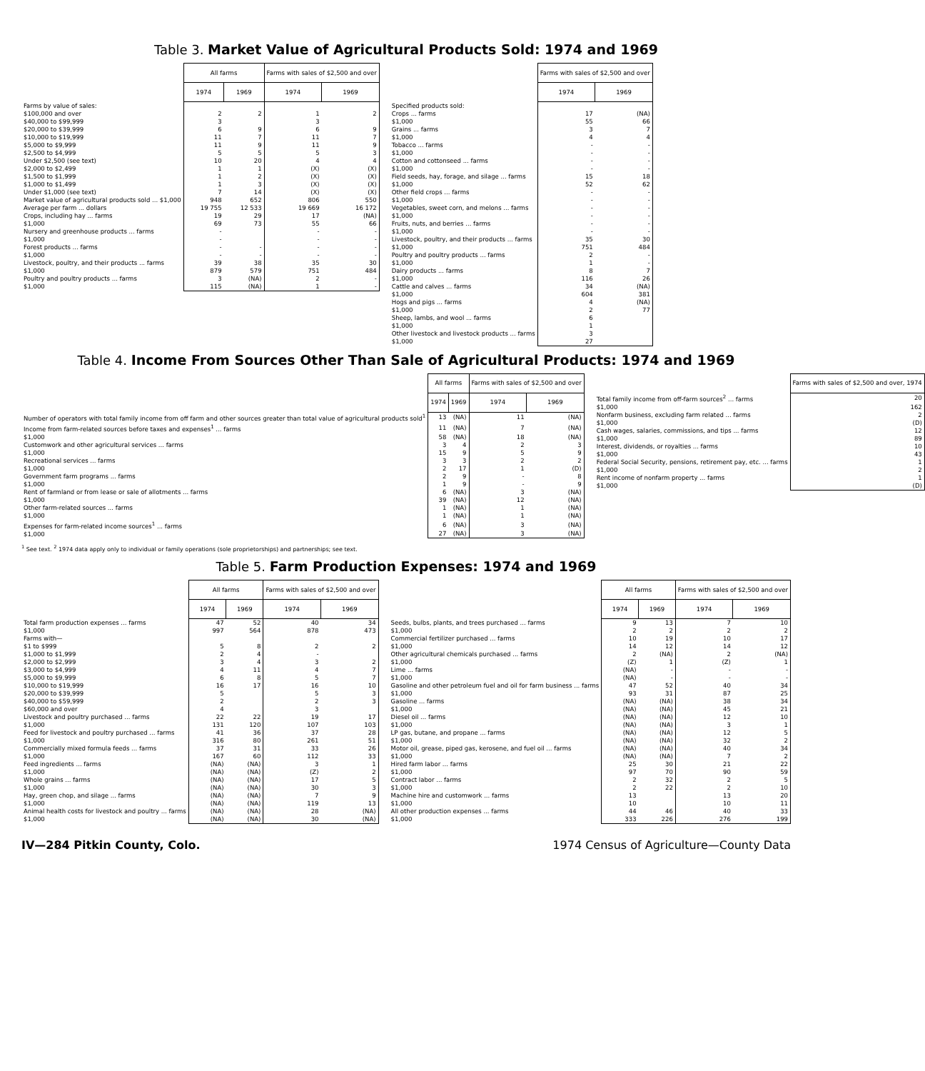Table 3. Market Value of Agricultural Products Sold: 1974 and 1969
| | All farms | | Farms with sales of $2,500 and over | |
| --- | --- | --- | --- | --- |
| | 1974 | 1969 | 1974 | 1969 |
| Farms by value of sales: | | | | |
| $100,000 and over | 2 | 2 | 1 | 2 |
| $40,000 to $99,999 | 3 | | 3 | |
| $20,000 to $39,999 | 6 | 9 | 6 | 9 |
| $10,000 to $19,999 | 11 | 7 | 11 | 7 |
| $5,000 to $9,999 | 11 | 9 | 11 | 9 |
| $2,500 to $4,999 | 5 | 5 | 5 | 3 |
| Under $2,500 (see text) | 10 | 20 | 4 | 4 |
| $2,000 to $2,499 | 1 | 1 | (X) | (X) |
| $1,500 to $1,999 | 1 | 2 | (X) | (X) |
| $1,000 to $1,499 | 1 | 3 | (X) | (X) |
| Under $1,000 (see text) | 7 | 14 | (X) | (X) |
| Market value of agricultural products sold ... $1,000 | 948 | 652 | 806 | 550 |
| Average per farm ... dollars | 19 755 | 12 533 | 19 669 | 16 172 |
| Crops, including hay ... farms | 19 | 29 | 17 | (NA) |
| $1,000 | 69 | 73 | 55 | 66 |
| Nursery and greenhouse products ... farms | - | | - | - |
| $1,000 | - | | - | - |
| Forest products ... farms | - | - | - | - |
| $1,000 | - | - | - | - |
| Livestock, poultry, and their products ... farms | 39 | 38 | 35 | 30 |
| $1,000 | 879 | 579 | 751 | 484 |
| Poultry and poultry products ... farms | 3 | (NA) | 2 | - |
| $1,000 | 115 | (NA) | 1 | - |
| | Farms with sales of $2,500 and over | |
| --- | --- | --- |
| | 1974 | 1969 |
| Specified products sold: | | |
| Crops ... farms | 17 | (NA) |
| $1,000 | 55 | 66 |
| Grains ... farms | 3 | 7 |
| $1,000 | 4 | 4 |
| Tobacco ... farms | - | - |
| $1,000 | - | - |
| Cotton and cottonseed ... farms | - | - |
| $1,000 | - | - |
| Field seeds, hay, forage, and silage ... farms | 15 | 18 |
| $1,000 | 52 | 62 |
| Other field crops ... farms | - | - |
| $1,000 | - | - |
| Vegetables, sweet corn, and melons ... farms | - | - |
| $1,000 | - | - |
| Fruits, nuts, and berries ... farms | - | - |
| $1,000 | - | - |
| Livestock, poultry, and their products ... farms | 35 | 30 |
| $1,000 | 751 | 484 |
| Poultry and poultry products ... farms | 2 | - |
| $1,000 | 1 | - |
| Dairy products ... farms | 8 | 7 |
| $1,000 | 116 | 26 |
| Cattle and calves ... farms | 34 | (NA) |
| $1,000 | 604 | 381 |
| Hogs and pigs ... farms | 4 | (NA) |
| $1,000 | 2 | 77 |
| Sheep, lambs, and wool ... farms | 6 | |
| $1,000 | 1 | |
| Other livestock and livestock products ... farms | 3 | |
| $1,000 | 27 | |
Table 4. Income From Sources Other Than Sale of Agricultural Products: 1974 and 1969
| | All farms | | Farms with sales of $2,500 and over | |
| --- | --- | --- | --- | --- |
| | 1974 | 1969 | 1974 | 1969 |
| Number of operators with total family income from off farm and other sources greater than total value of agricultural products sold<sup>1</sup> | 13 | (NA) | 11 | (NA) |
| Income from farm-related sources before taxes and expenses<sup>1</sup> ... farms | 11 | (NA) | 7 | (NA) |
| $1,000 | 58 | (NA) | 18 | (NA) |
| Customwork and other agricultural services ... farms | 3 | 4 | 2 | 3 |
| $1,000 | 15 | 9 | 5 | 9 |
| Recreational services ... farms | 3 | 3 | 2 | 2 |
| $1,000 | 2 | 17 | 1 | (D) |
| Government farm programs ... farms | 2 | 9 | - | 8 |
| $1,000 | 1 | 9 | - | 9 |
| Rent of farmland or from lease or sale of allotments ... farms | 6 | (NA) | 3 | (NA) |
| $1,000 | 39 | (NA) | 12 | (NA) |
| Other farm-related sources ... farms | 1 | (NA) | 1 | (NA) |
| $1,000 | 1 | (NA) | 1 | (NA) |
| Expenses for farm-related income sources<sup>1</sup> ... farms | 6 | (NA) | 3 | (NA) |
| $1,000 | 27 | (NA) | 3 | (NA) |
| | Farms with sales of $2,500 and over, 1974 |
| --- | --- |
| Total family income from off-farm sources<sup>2</sup> ... farms | 20 |
| $1,000 | 162 |
| Nonfarm business, excluding farm related ... farms | 2 |
| $1,000 | (D) |
| Cash wages, salaries, commissions, and tips ... farms | 12 |
| $1,000 | 89 |
| Interest, dividends, or royalties ... farms | 10 |
| $1,000 | 43 |
| Federal Social Security, pensions, retirement pay, etc. ... farms | 1 |
| $1,000 | 2 |
| Rent income of nonfarm property ... farms | 1 |
| $1,000 | (D) |
<sup>1</sup> See text. <sup>2</sup> 1974 data apply only to individual or family operations (sole proprietorships) and partnerships; see text.
Table 5. Farm Production Expenses: 1974 and 1969
| | All farms | | Farms with sales of $2,500 and over | |
| --- | --- | --- | --- | --- |
| | 1974 | 1969 | 1974 | 1969 |
| Total farm production expenses ... farms | 47 | 52 | 40 | 34 |
| $1,000 | 997 | 564 | 878 | 473 |
| Farms with— | | | | |
| $1 to $999 | 5 | 8 | 2 | 2 |
| $1,000 to $1,999 | 2 | 4 | - | |
| $2,000 to $2,999 | 3 | 4 | 3 | 2 |
| $3,000 to $4,999 | 4 | 11 | 4 | 7 |
| $5,000 to $9,999 | 6 | 8 | 5 | 7 |
| $10,000 to $19,999 | 16 | 17 | 16 | 10 |
| $20,000 to $39,999 | 5 | | 5 | 3 |
| $40,000 to $59,999 | 2 | | 2 | 3 |
| $60,000 and over | 4 | | 3 | |
| Livestock and poultry purchased ... farms | 22 | 22 | 19 | 17 |
| $1,000 | 131 | 120 | 107 | 103 |
| Feed for livestock and poultry purchased ... farms | 41 | 36 | 37 | 28 |
| $1,000 | 316 | 80 | 261 | 51 |
| Commercially mixed formula feeds ... farms | 37 | 31 | 33 | 26 |
| $1,000 | 167 | 60 | 112 | 33 |
| Feed ingredients ... farms | (NA) | (NA) | 3 | 1 |
| $1,000 | (NA) | (NA) | (Z) | 2 |
| Whole grains ... farms | (NA) | (NA) | 17 | 5 |
| $1,000 | (NA) | (NA) | 30 | 3 |
| Hay, green chop, and silage ... farms | (NA) | (NA) | 7 | 9 |
| $1,000 | (NA) | (NA) | 119 | 13 |
| Animal health costs for livestock and poultry ... farms | (NA) | (NA) | 28 | (NA) |
| $1,000 | (NA) | (NA) | 30 | (NA) |
| | All farms | | Farms with sales of $2,500 and over | |
| --- | --- | --- | --- | --- |
| | 1974 | 1969 | 1974 | 1969 |
| Seeds, bulbs, plants, and trees purchased ... farms | 9 | 13 | 7 | 10 |
| $1,000 | 2 | 2 | 2 | 2 |
| Commercial fertilizer purchased ... farms | 10 | 19 | 10 | 17 |
| $1,000 | 14 | 12 | 14 | 12 |
| Other agricultural chemicals purchased ... farms | 2 | (NA) | 2 | (NA) |
| $1,000 | (Z) | 1 | (Z) | 1 |
| Lime ... farms | (NA) | - | - | - |
| $1,000 | (NA) | - | - | - |
| Gasoline and other petroleum fuel and oil for farm business ... farms | 47 | 52 | 40 | 34 |
| $1,000 | 93 | 31 | 87 | 25 |
| Gasoline ... farms | (NA) | (NA) | 38 | 34 |
| $1,000 | (NA) | (NA) | 45 | 21 |
| Diesel oil ... farms | (NA) | (NA) | 12 | 10 |
| $1,000 | (NA) | (NA) | 3 | 1 |
| LP gas, butane, and propane ... farms | (NA) | (NA) | 12 | 5 |
| $1,000 | (NA) | (NA) | 32 | 2 |
| Motor oil, grease, piped gas, kerosene, and fuel oil ... farms | (NA) | (NA) | 40 | 34 |
| $1,000 | (NA) | (NA) | 7 | 2 |
| Hired farm labor ... farms | 25 | 30 | 21 | 22 |
| $1,000 | 97 | 70 | 90 | 59 |
| Contract labor ... farms | 2 | 32 | 2 | 5 |
| $1,000 | 2 | 22 | 2 | 10 |
| Machine hire and customwork ... farms | 13 | | 13 | 20 |
| $1,000 | 10 | | 10 | 11 |
| All other production expenses ... farms | 44 | 46 | 40 | 33 |
| $1,000 | 333 | 226 | 276 | 199 |
IV—284 Pitkin County, Colo. 1974 Census of Agriculture—County Data